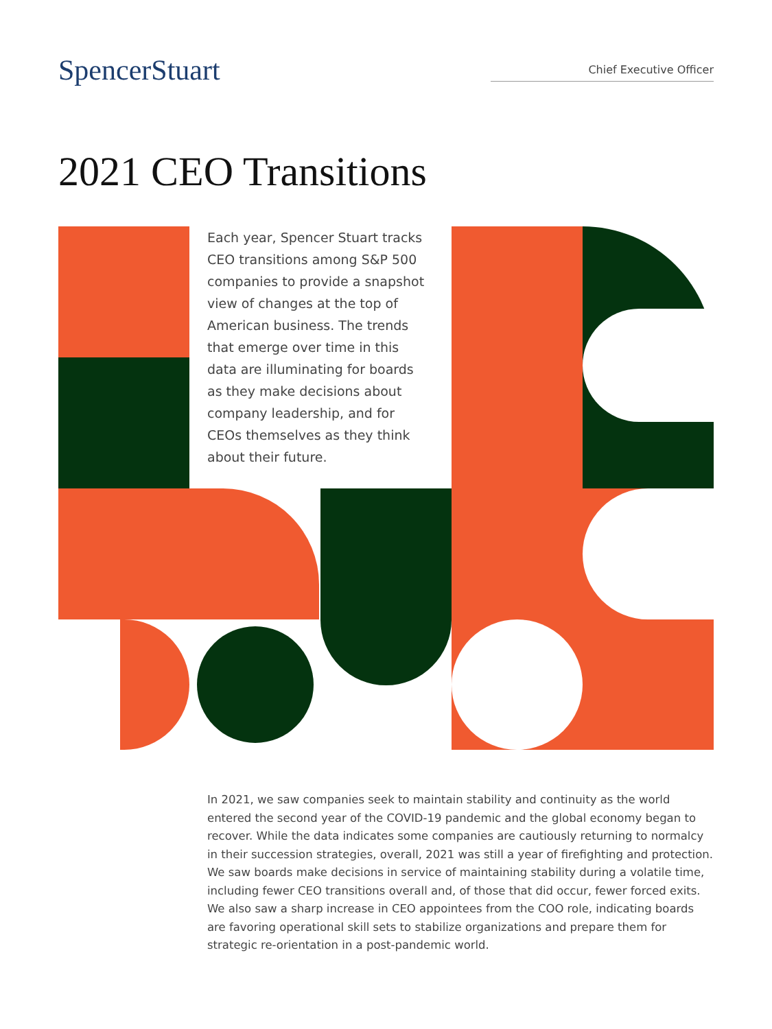SpencerStuart
Chief Executive Officer
2021 CEO Transitions
Each year, Spencer Stuart tracks CEO transitions among S&P 500 companies to provide a snapshot view of changes at the top of American business. The trends that emerge over time in this data are illuminating for boards as they make decisions about company leadership, and for CEOs themselves as they think about their future.
In 2021, we saw companies seek to maintain stability and continuity as the world entered the second year of the COVID-19 pandemic and the global economy began to recover. While the data indicates some companies are cautiously returning to normalcy in their succession strategies, overall, 2021 was still a year of firefighting and protection. We saw boards make decisions in service of maintaining stability during a volatile time, including fewer CEO transitions overall and, of those that did occur, fewer forced exits. We also saw a sharp increase in CEO appointees from the COO role, indicating boards are favoring operational skill sets to stabilize organizations and prepare them for strategic re-orientation in a post-pandemic world.